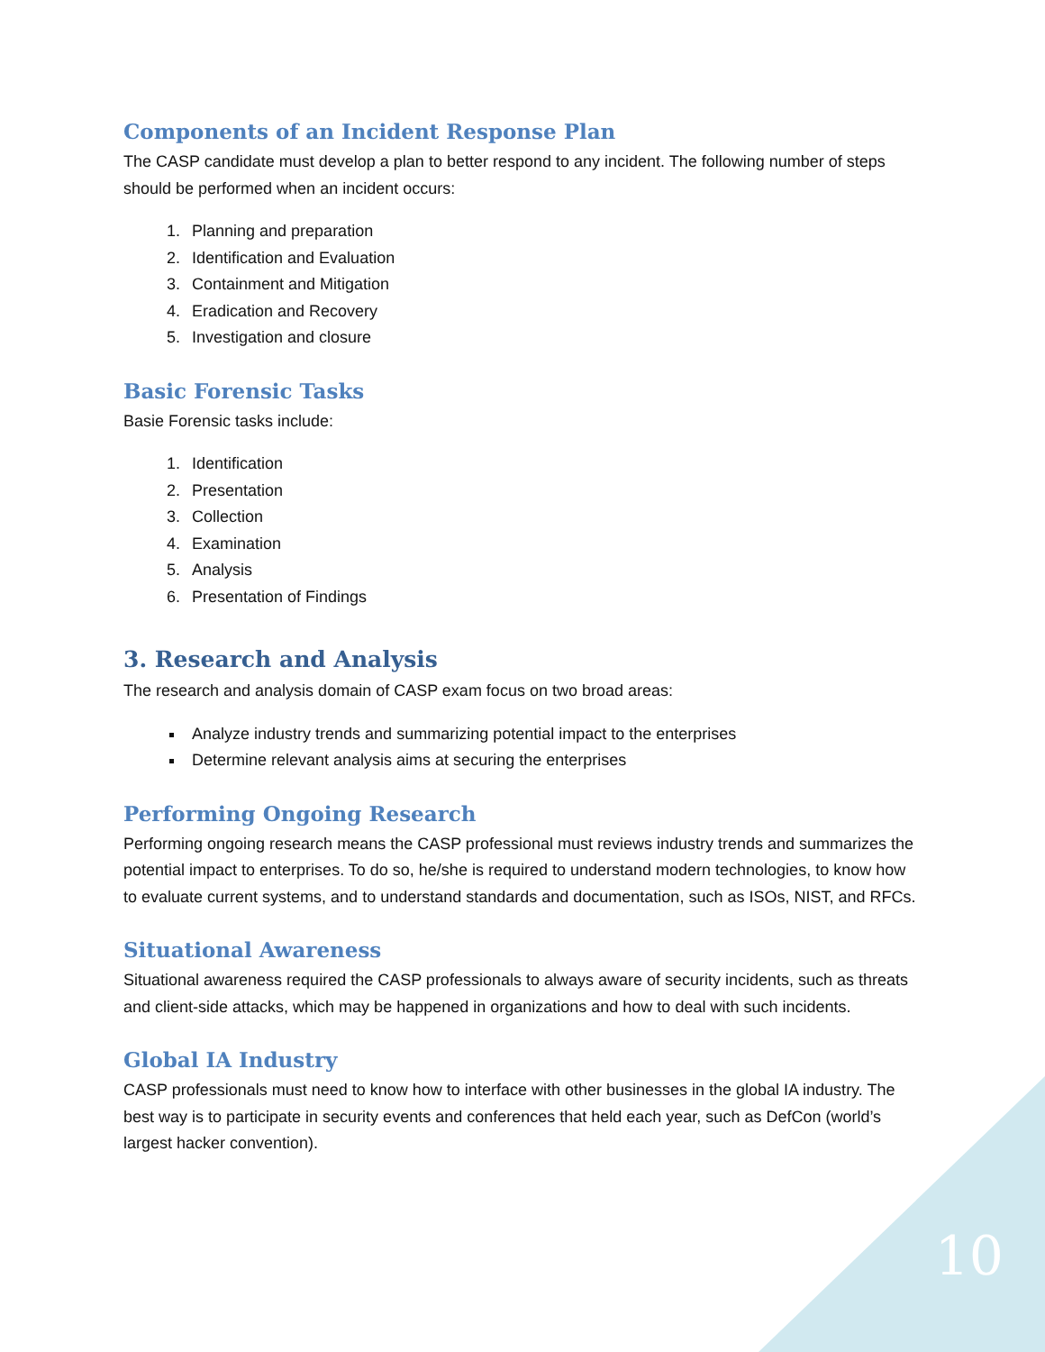Components of an Incident Response Plan
The CASP candidate must develop a plan to better respond to any incident. The following number of steps should be performed when an incident occurs:
1. Planning and preparation
2. Identification and Evaluation
3. Containment and Mitigation
4. Eradication and Recovery
5. Investigation and closure
Basic Forensic Tasks
Basie Forensic tasks include:
1. Identification
2. Presentation
3. Collection
4. Examination
5. Analysis
6. Presentation of Findings
3. Research and Analysis
The research and analysis domain of CASP exam focus on two broad areas:
Analyze industry trends and summarizing potential impact to the enterprises
Determine relevant analysis aims at securing the enterprises
Performing Ongoing Research
Performing ongoing research means the CASP professional must reviews industry trends and summarizes the potential impact to enterprises. To do so, he/she is required to understand modern technologies, to know how to evaluate current systems, and to understand standards and documentation, such as ISOs, NIST, and RFCs.
Situational Awareness
Situational awareness required the CASP professionals to always aware of security incidents, such as threats and client-side attacks, which may be happened in organizations and how to deal with such incidents.
Global IA Industry
CASP professionals must need to know how to interface with other businesses in the global IA industry. The best way is to participate in security events and conferences that held each year, such as DefCon (world’s largest hacker convention).
10